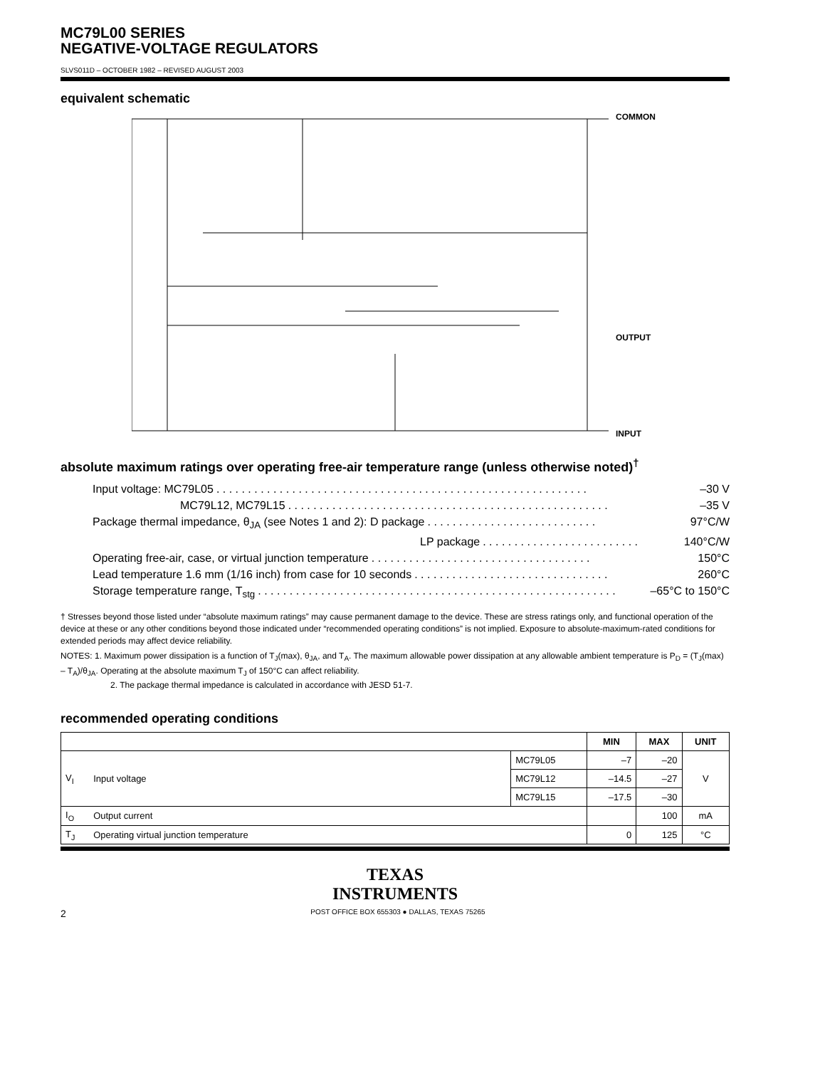MC79L00 SERIES
NEGATIVE-VOLTAGE REGULATORS
SLVS011D – OCTOBER 1982 – REVISED AUGUST 2003
equivalent schematic
COMMON
OUTPUT
INPUT
absolute maximum ratings over operating free-air temperature range (unless otherwise noted)<sup>†</sup>
Input voltage: MC79L05. . . . . . . . . . . . . . . . . . . . . . . . . . . . . . . . . . . . . . . . . . . . . . . . . . . . . . . . . . . –30 V
MC79L12, MC79L15. . . . . . . . . . . . . . . . . . . . . . . . . . . . . . . . . . . . . . . . . . . . . . . . . . . –35 V
Package thermal impedance, θ<sub>JA</sub> (see Notes 1 and 2): D package. . . . . . . . . . . . . . . . . . . . . . . . . . . 97°C/W
LP package. . . . . . . . . . . . . . . . . . . . . . . . . 140°C/W
Operating free-air, case, or virtual junction temperature. . . . . . . . . . . . . . . . . . . . . . . . . . . . . . . . . . . 150°C
Lead temperature 1.6 mm (1/16 inch) from case for 10 seconds. . . . . . . . . . . . . . . . . . . . . . . . . . . . . . . 260°C
Storage temperature range, T<sub>stg</sub>. . . . . . . . . . . . . . . . . . . . . . . . . . . . . . . . . . . . . . . . . . . . . . . . . . . . . . . . . –65°C to 150°C
† Stresses beyond those listed under “absolute maximum ratings” may cause permanent damage to the device. These are stress ratings only, and functional operation of the device at these or any other conditions beyond those indicated under “recommended operating conditions” is not implied. Exposure to absolute-maximum-rated conditions for extended periods may affect device reliability.
NOTES: 1. Maximum power dissipation is a function of T<sub>J</sub>(max), θ<sub>JA</sub>, and T<sub>A</sub>. The maximum allowable power dissipation at any allowable ambient temperature is P<sub>D</sub> = (T<sub>J</sub>(max) – T<sub>A</sub>)/θ<sub>JA</sub>. Operating at the absolute maximum T<sub>J</sub> of 150°C can affect reliability.
2. The package thermal impedance is calculated in accordance with JESD 51-7.
recommended operating conditions
| | | | MIN | MAX | UNIT |
| --- | --- | --- | --- | --- | --- |
| V<sub>I</sub> | Input voltage | MC79L05 | –7 | –20 | V |
| | | MC79L12 | –14.5 | –27 | |
| | | MC79L15 | –17.5 | –30 | |
| I<sub>O</sub> | Output current | | | 100 | mA |
| T<sub>J</sub> | Operating virtual junction temperature | | 0 | 125 | °C |
TEXAS
INSTRUMENTS
2 POST OFFICE BOX 655303 ● DALLAS, TEXAS 75265